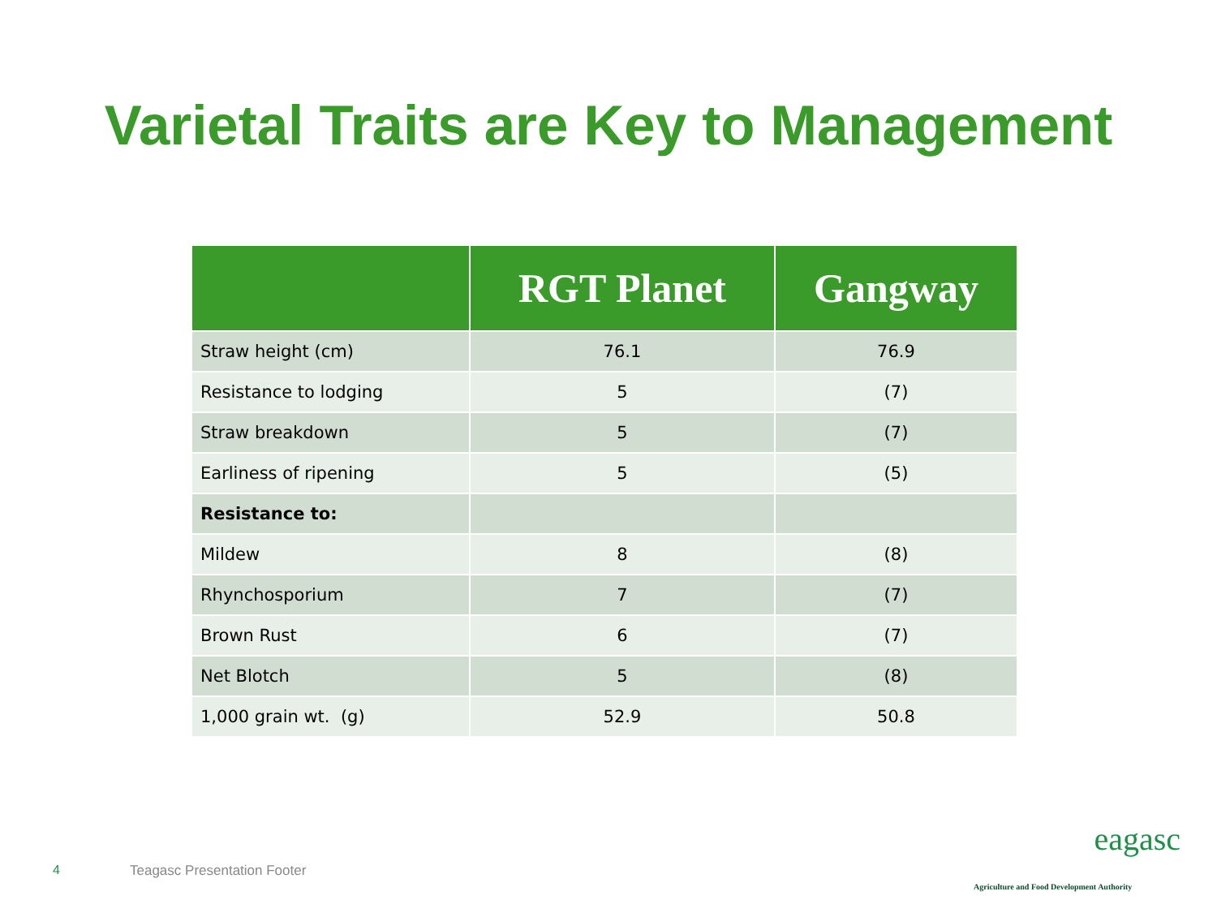Varietal Traits are Key to Management
| | RGT Planet | Gangway |
| --- | --- | --- |
| Straw height (cm) | 76.1 | 76.9 |
| Resistance to lodging | 5 | (7) |
| Straw breakdown | 5 | (7) |
| Earliness of ripening | 5 | (5) |
| Resistance to: | | |
| Mildew | 8 | (8) |
| Rhynchosporium | 7 | (7) |
| Brown Rust | 6 | (7) |
| Net Blotch | 5 | (8) |
| 1,000 grain wt. (g) | 52.9 | 50.8 |
4 Teagasc Presentation Footer
eagasc
Agriculture and Food Development Authority